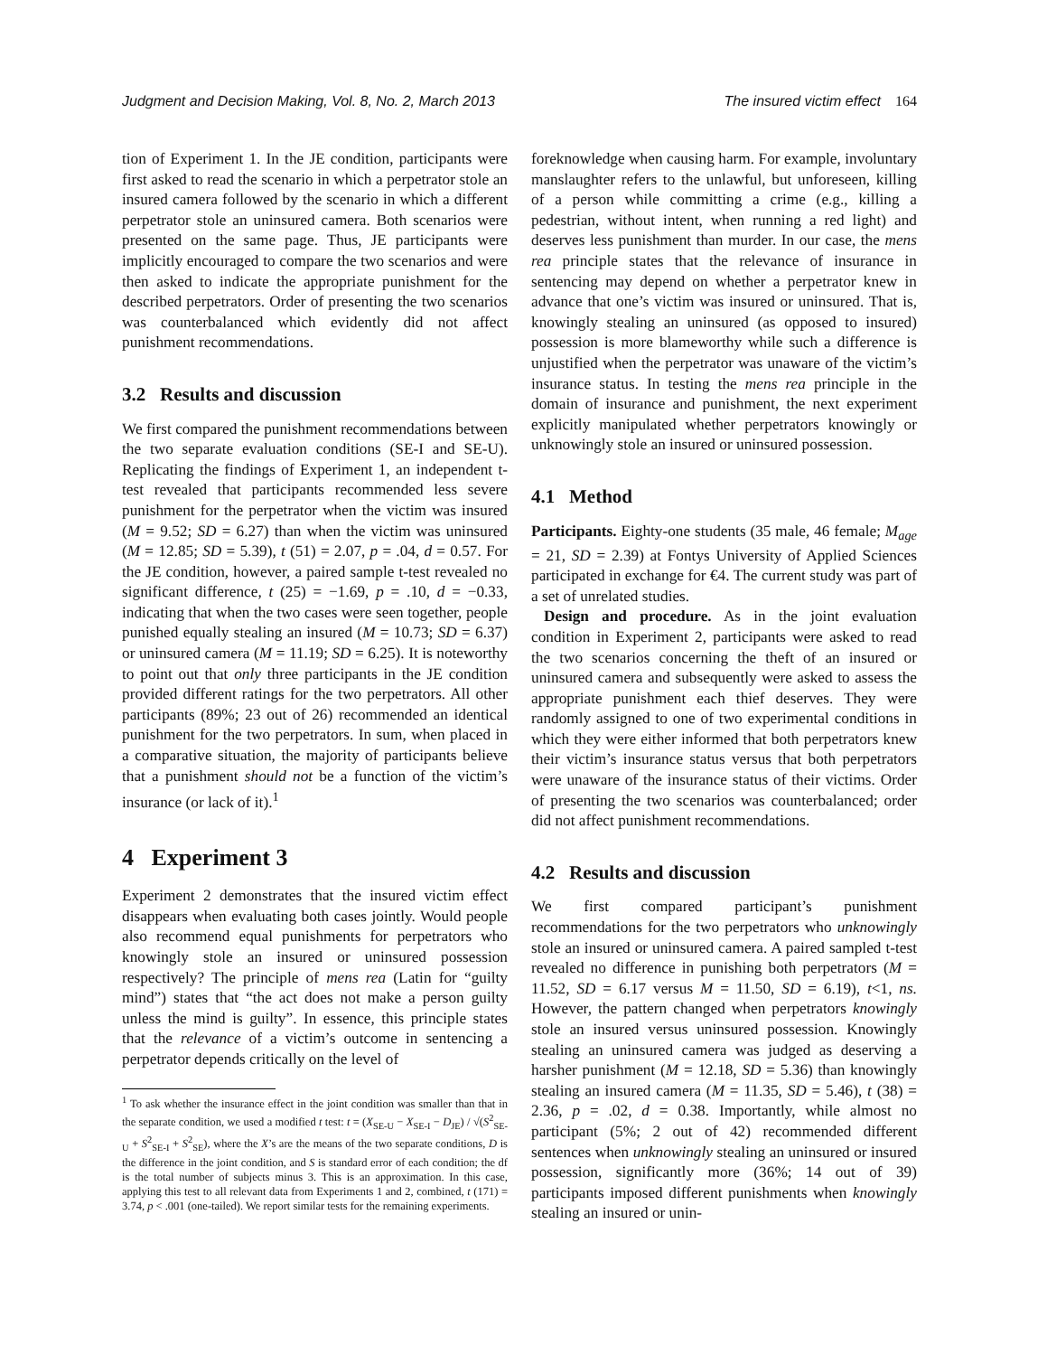Judgment and Decision Making, Vol. 8, No. 2, March 2013 The insured victim effect 164
tion of Experiment 1. In the JE condition, participants were first asked to read the scenario in which a perpetrator stole an insured camera followed by the scenario in which a different perpetrator stole an uninsured camera. Both scenarios were presented on the same page. Thus, JE participants were implicitly encouraged to compare the two scenarios and were then asked to indicate the appropriate punishment for the described perpetrators. Order of presenting the two scenarios was counterbalanced which evidently did not affect punishment recommendations.
3.2 Results and discussion
We first compared the punishment recommendations between the two separate evaluation conditions (SE-I and SE-U). Replicating the findings of Experiment 1, an independent t-test revealed that participants recommended less severe punishment for the perpetrator when the victim was insured (M = 9.52; SD = 6.27) than when the victim was uninsured (M = 12.85; SD = 5.39), t (51) = 2.07, p = .04, d = 0.57. For the JE condition, however, a paired sample t-test revealed no significant difference, t (25) = −1.69, p = .10, d = −0.33, indicating that when the two cases were seen together, people punished equally stealing an insured (M = 10.73; SD = 6.37) or uninsured camera (M = 11.19; SD = 6.25). It is noteworthy to point out that only three participants in the JE condition provided different ratings for the two perpetrators. All other participants (89%; 23 out of 26) recommended an identical punishment for the two perpetrators. In sum, when placed in a comparative situation, the majority of participants believe that a punishment should not be a function of the victim’s insurance (or lack of it).<sup>1</sup>
4 Experiment 3
Experiment 2 demonstrates that the insured victim effect disappears when evaluating both cases jointly. Would people also recommend equal punishments for perpetrators who knowingly stole an insured or uninsured possession respectively? The principle of mens rea (Latin for “guilty mind”) states that “the act does not make a person guilty unless the mind is guilty”. In essence, this principle states that the relevance of a victim’s outcome in sentencing a perpetrator depends critically on the level of
<sup>1</sup> To ask whether the insurance effect in the joint condition was smaller than that in the separate condition, we used a modified t test: t = (X<sub>SE-U</sub> − X<sub>SE-I</sub> − D<sub>JE</sub>) / √(S<sup>2</sup><sub>SE-U</sub> + S<sup>2</sup><sub>SE-I</sub> + S<sup>2</sup><sub>SE</sub>), where the X’s are the means of the two separate conditions, D is the difference in the joint condition, and S is standard error of each condition; the df is the total number of subjects minus 3. This is an approximation. In this case, applying this test to all relevant data from Experiments 1 and 2, combined, t (171) = 3.74, p < .001 (one-tailed). We report similar tests for the remaining experiments.
foreknowledge when causing harm. For example, involuntary manslaughter refers to the unlawful, but unforeseen, killing of a person while committing a crime (e.g., killing a pedestrian, without intent, when running a red light) and deserves less punishment than murder. In our case, the mens rea principle states that the relevance of insurance in sentencing may depend on whether a perpetrator knew in advance that one’s victim was insured or uninsured. That is, knowingly stealing an uninsured (as opposed to insured) possession is more blameworthy while such a difference is unjustified when the perpetrator was unaware of the victim’s insurance status. In testing the mens rea principle in the domain of insurance and punishment, the next experiment explicitly manipulated whether perpetrators knowingly or unknowingly stole an insured or uninsured possession.
4.1 Method
Participants. Eighty-one students (35 male, 46 female; M<sub>age</sub> = 21, SD = 2.39) at Fontys University of Applied Sciences participated in exchange for €4. The current study was part of a set of unrelated studies.
Design and procedure. As in the joint evaluation condition in Experiment 2, participants were asked to read the two scenarios concerning the theft of an insured or uninsured camera and subsequently were asked to assess the appropriate punishment each thief deserves. They were randomly assigned to one of two experimental conditions in which they were either informed that both perpetrators knew their victim’s insurance status versus that both perpetrators were unaware of the insurance status of their victims. Order of presenting the two scenarios was counterbalanced; order did not affect punishment recommendations.
4.2 Results and discussion
We first compared participant’s punishment recommendations for the two perpetrators who unknowingly stole an insured or uninsured camera. A paired sampled t-test revealed no difference in punishing both perpetrators (M = 11.52, SD = 6.17 versus M = 11.50, SD = 6.19), t<1, ns. However, the pattern changed when perpetrators knowingly stole an insured versus uninsured possession. Knowingly stealing an uninsured camera was judged as deserving a harsher punishment (M = 12.18, SD = 5.36) than knowingly stealing an insured camera (M = 11.35, SD = 5.46), t (38) = 2.36, p = .02, d = 0.38. Importantly, while almost no participant (5%; 2 out of 42) recommended different sentences when unknowingly stealing an uninsured or insured possession, significantly more (36%; 14 out of 39) participants imposed different punishments when knowingly stealing an insured or unin-